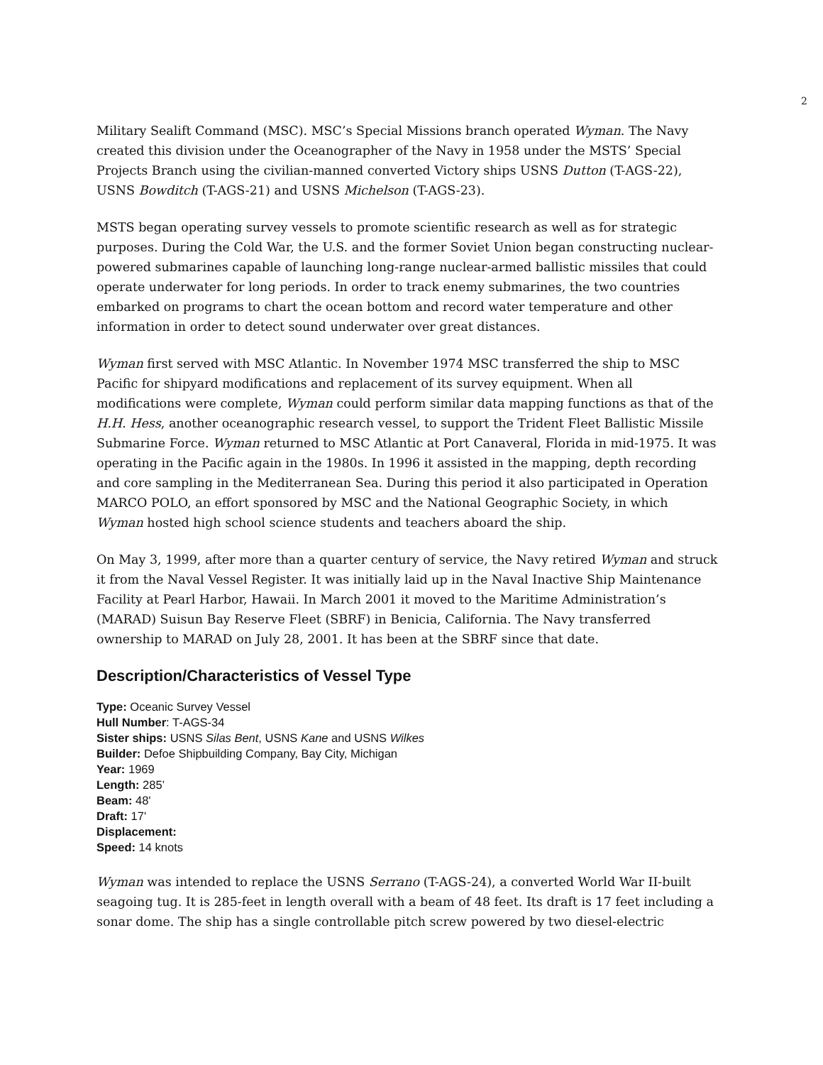2
Military Sealift Command (MSC). MSC’s Special Missions branch operated Wyman. The Navy created this division under the Oceanographer of the Navy in 1958 under the MSTS’ Special Projects Branch using the civilian-manned converted Victory ships USNS Dutton (T-AGS-22), USNS Bowditch (T-AGS-21) and USNS Michelson (T-AGS-23).
MSTS began operating survey vessels to promote scientific research as well as for strategic purposes. During the Cold War, the U.S. and the former Soviet Union began constructing nuclear-powered submarines capable of launching long-range nuclear-armed ballistic missiles that could operate underwater for long periods. In order to track enemy submarines, the two countries embarked on programs to chart the ocean bottom and record water temperature and other information in order to detect sound underwater over great distances.
Wyman first served with MSC Atlantic. In November 1974 MSC transferred the ship to MSC Pacific for shipyard modifications and replacement of its survey equipment. When all modifications were complete, Wyman could perform similar data mapping functions as that of the H.H. Hess, another oceanographic research vessel, to support the Trident Fleet Ballistic Missile Submarine Force. Wyman returned to MSC Atlantic at Port Canaveral, Florida in mid-1975. It was operating in the Pacific again in the 1980s. In 1996 it assisted in the mapping, depth recording and core sampling in the Mediterranean Sea. During this period it also participated in Operation MARCO POLO, an effort sponsored by MSC and the National Geographic Society, in which Wyman hosted high school science students and teachers aboard the ship.
On May 3, 1999, after more than a quarter century of service, the Navy retired Wyman and struck it from the Naval Vessel Register. It was initially laid up in the Naval Inactive Ship Maintenance Facility at Pearl Harbor, Hawaii. In March 2001 it moved to the Maritime Administration’s (MARAD) Suisun Bay Reserve Fleet (SBRF) in Benicia, California. The Navy transferred ownership to MARAD on July 28, 2001. It has been at the SBRF since that date.
Description/Characteristics of Vessel Type
Type: Oceanic Survey Vessel
Hull Number: T-AGS-34
Sister ships: USNS Silas Bent, USNS Kane and USNS Wilkes
Builder: Defoe Shipbuilding Company, Bay City, Michigan
Year: 1969
Length: 285’
Beam: 48'
Draft: 17'
Displacement:
Speed: 14 knots
Wyman was intended to replace the USNS Serrano (T-AGS-24), a converted World War II-built seagoing tug. It is 285-feet in length overall with a beam of 48 feet. Its draft is 17 feet including a sonar dome. The ship has a single controllable pitch screw powered by two diesel-electric